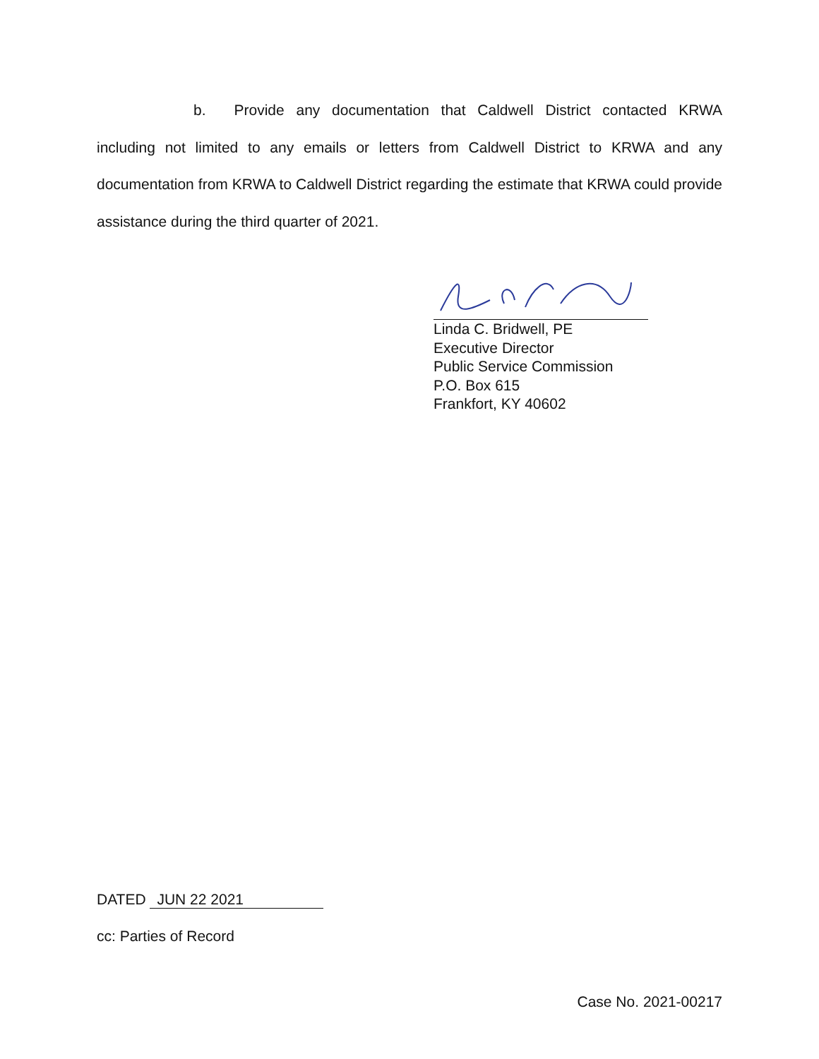b. Provide any documentation that Caldwell District contacted KRWA including not limited to any emails or letters from Caldwell District to KRWA and any documentation from KRWA to Caldwell District regarding the estimate that KRWA could provide assistance during the third quarter of 2021.
Linda C. Bridwell, PE
Executive Director
Public Service Commission
P.O. Box 615
Frankfort, KY 40602
DATED JUN 22 2021
cc: Parties of Record
Case No. 2021-00217